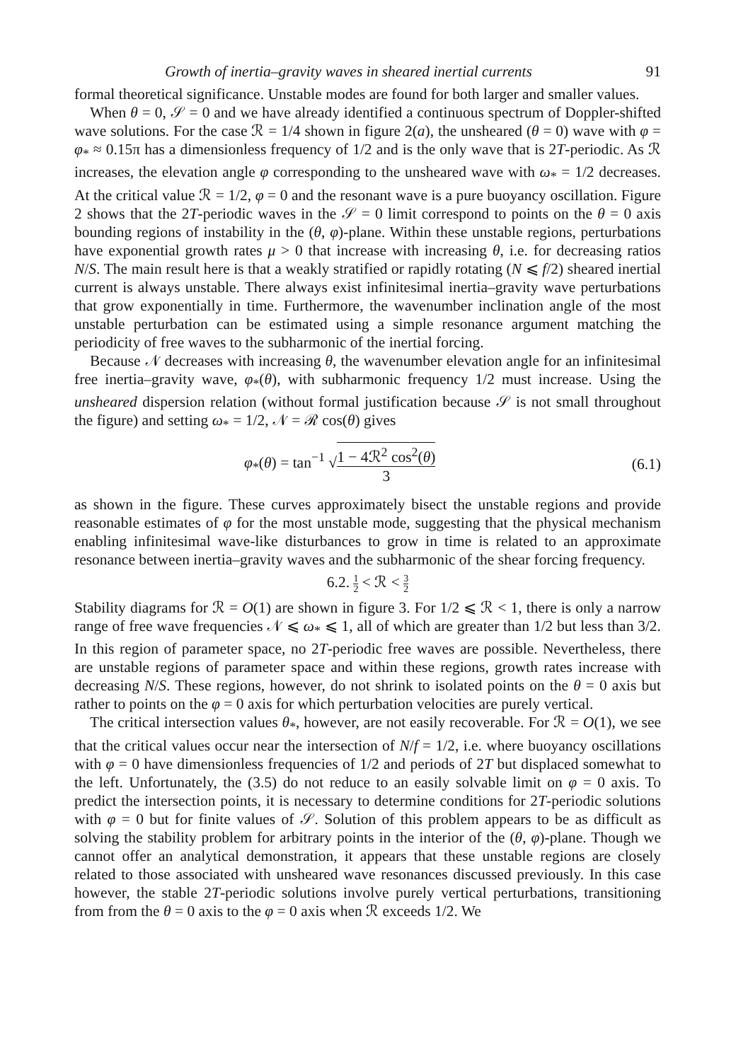Growth of inertia–gravity waves in sheared inertial currents 91
formal theoretical significance. Unstable modes are found for both larger and smaller values.
When θ = 0, 𝒮 = 0 and we have already identified a continuous spectrum of Doppler-shifted wave solutions. For the case ℛ = 1/4 shown in figure 2(a), the unsheared (θ = 0) wave with φ = φ<sub>*</sub> ≈ 0.15π has a dimensionless frequency of 1/2 and is the only wave that is 2T-periodic. As ℛ increases, the elevation angle φ corresponding to the unsheared wave with ω<sub>*</sub> = 1/2 decreases. At the critical value ℛ = 1/2, φ = 0 and the resonant wave is a pure buoyancy oscillation. Figure 2 shows that the 2T-periodic waves in the 𝒮 = 0 limit correspond to points on the θ = 0 axis bounding regions of instability in the (θ, φ)-plane. Within these unstable regions, perturbations have exponential growth rates μ > 0 that increase with increasing θ, i.e. for decreasing ratios N/S. The main result here is that a weakly stratified or rapidly rotating (N ⩽ f/2) sheared inertial current is always unstable. There always exist infinitesimal inertia–gravity wave perturbations that grow exponentially in time. Furthermore, the wavenumber inclination angle of the most unstable perturbation can be estimated using a simple resonance argument matching the periodicity of free waves to the subharmonic of the inertial forcing.
Because 𝒩 decreases with increasing θ, the wavenumber elevation angle for an infinitesimal free inertia–gravity wave, φ<sub>*</sub>(θ), with subharmonic frequency 1/2 must increase. Using the unsheared dispersion relation (without formal justification because 𝒮 is not small throughout the figure) and setting ω<sub>*</sub> = 1/2, 𝒩 = ℛ cos(θ) gives
φ<sub>*</sub>(θ) = tan<sup>−1</sup> √1 − 4ℛ<sup>2</sup> cos<sup>2</sup>(θ) 3 (6.1)
as shown in the figure. These curves approximately bisect the unstable regions and provide reasonable estimates of φ for the most unstable mode, suggesting that the physical mechanism enabling infinitesimal wave-like disturbances to grow in time is related to an approximate resonance between inertia–gravity waves and the subharmonic of the shear forcing frequency.
6.2. 1 2 < ℛ < 3 2
Stability diagrams for ℛ = O(1) are shown in figure 3. For 1/2 ⩽ ℛ < 1, there is only a narrow range of free wave frequencies 𝒩 ⩽ ω<sub>*</sub> ⩽ 1, all of which are greater than 1/2 but less than 3/2. In this region of parameter space, no 2T-periodic free waves are possible. Nevertheless, there are unstable regions of parameter space and within these regions, growth rates increase with decreasing N/S. These regions, however, do not shrink to isolated points on the θ = 0 axis but rather to points on the φ = 0 axis for which perturbation velocities are purely vertical.
The critical intersection values θ<sub>*</sub>, however, are not easily recoverable. For ℛ = O(1), we see that the critical values occur near the intersection of N/f = 1/2, i.e. where buoyancy oscillations with φ = 0 have dimensionless frequencies of 1/2 and periods of 2T but displaced somewhat to the left. Unfortunately, the (3.5) do not reduce to an easily solvable limit on φ = 0 axis. To predict the intersection points, it is necessary to determine conditions for 2T-periodic solutions with φ = 0 but for finite values of 𝒮. Solution of this problem appears to be as difficult as solving the stability problem for arbitrary points in the interior of the (θ, φ)-plane. Though we cannot offer an analytical demonstration, it appears that these unstable regions are closely related to those associated with unsheared wave resonances discussed previously. In this case however, the stable 2T-periodic solutions involve purely vertical perturbations, transitioning from from the θ = 0 axis to the φ = 0 axis when ℛ exceeds 1/2. We